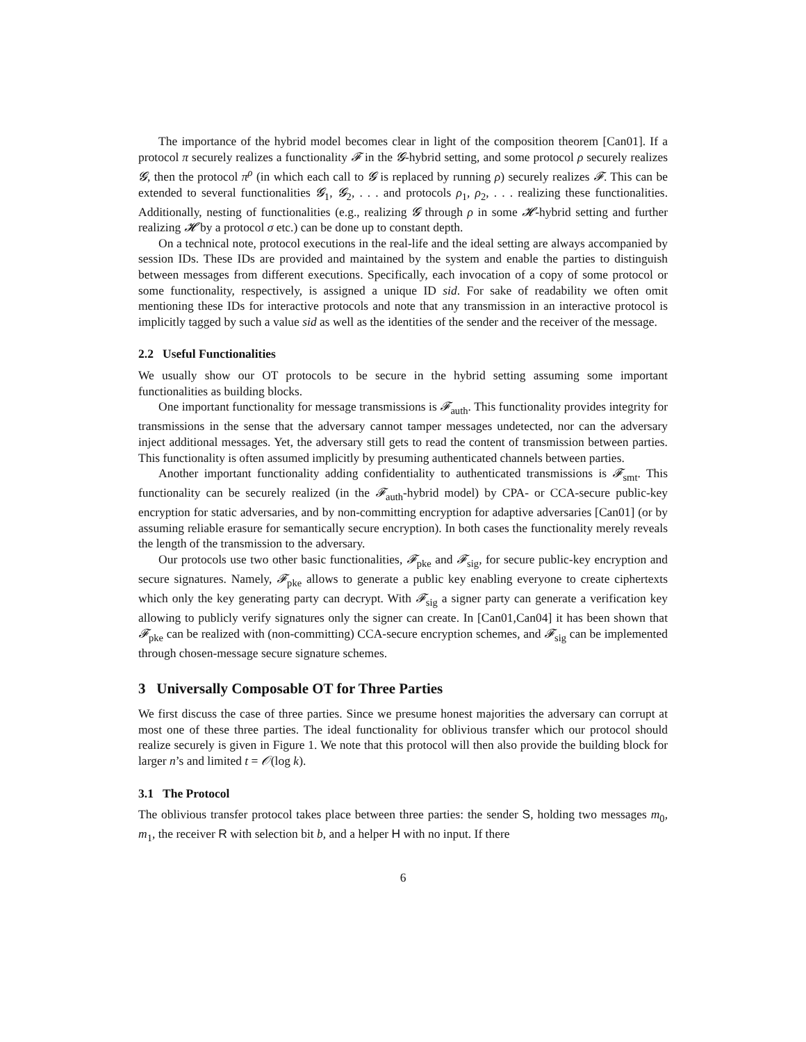The importance of the hybrid model becomes clear in light of the composition theorem [Can01]. If a protocol π securely realizes a functionality 𝓕 in the 𝓖-hybrid setting, and some protocol ρ securely realizes 𝓖, then the protocol π<sup>ρ</sup> (in which each call to 𝓖 is replaced by running ρ) securely realizes 𝓕. This can be extended to several functionalities 𝓖<sub>1</sub>, 𝓖<sub>2</sub>, . . . and protocols ρ<sub>1</sub>, ρ<sub>2</sub>, . . . realizing these functionalities. Additionally, nesting of functionalities (e.g., realizing 𝓖 through ρ in some 𝓗-hybrid setting and further realizing 𝓗 by a protocol σ etc.) can be done up to constant depth.
On a technical note, protocol executions in the real-life and the ideal setting are always accompanied by session IDs. These IDs are provided and maintained by the system and enable the parties to distinguish between messages from different executions. Specifically, each invocation of a copy of some protocol or some functionality, respectively, is assigned a unique ID sid. For sake of readability we often omit mentioning these IDs for interactive protocols and note that any transmission in an interactive protocol is implicitly tagged by such a value sid as well as the identities of the sender and the receiver of the message.
2.2 Useful Functionalities
We usually show our OT protocols to be secure in the hybrid setting assuming some important functionalities as building blocks.
One important functionality for message transmissions is 𝓕<sub>auth</sub>. This functionality provides integrity for transmissions in the sense that the adversary cannot tamper messages undetected, nor can the adversary inject additional messages. Yet, the adversary still gets to read the content of transmission between parties. This functionality is often assumed implicitly by presuming authenticated channels between parties.
Another important functionality adding confidentiality to authenticated transmissions is 𝓕<sub>smt</sub>. This functionality can be securely realized (in the 𝓕<sub>auth</sub>-hybrid model) by CPA- or CCA-secure public-key encryption for static adversaries, and by non-committing encryption for adaptive adversaries [Can01] (or by assuming reliable erasure for semantically secure encryption). In both cases the functionality merely reveals the length of the transmission to the adversary.
Our protocols use two other basic functionalities, 𝓕<sub>pke</sub> and 𝓕<sub>sig</sub>, for secure public-key encryption and secure signatures. Namely, 𝓕<sub>pke</sub> allows to generate a public key enabling everyone to create ciphertexts which only the key generating party can decrypt. With 𝓕<sub>sig</sub> a signer party can generate a verification key allowing to publicly verify signatures only the signer can create. In [Can01,Can04] it has been shown that 𝓕<sub>pke</sub> can be realized with (non-committing) CCA-secure encryption schemes, and 𝓕<sub>sig</sub> can be implemented through chosen-message secure signature schemes.
3 Universally Composable OT for Three Parties
We first discuss the case of three parties. Since we presume honest majorities the adversary can corrupt at most one of these three parties. The ideal functionality for oblivious transfer which our protocol should realize securely is given in Figure 1. We note that this protocol will then also provide the building block for larger n’s and limited t = 𝒪(log k).
3.1 The Protocol
The oblivious transfer protocol takes place between three parties: the sender S, holding two messages m<sub>0</sub>, m<sub>1</sub>, the receiver R with selection bit b, and a helper H with no input. If there
6